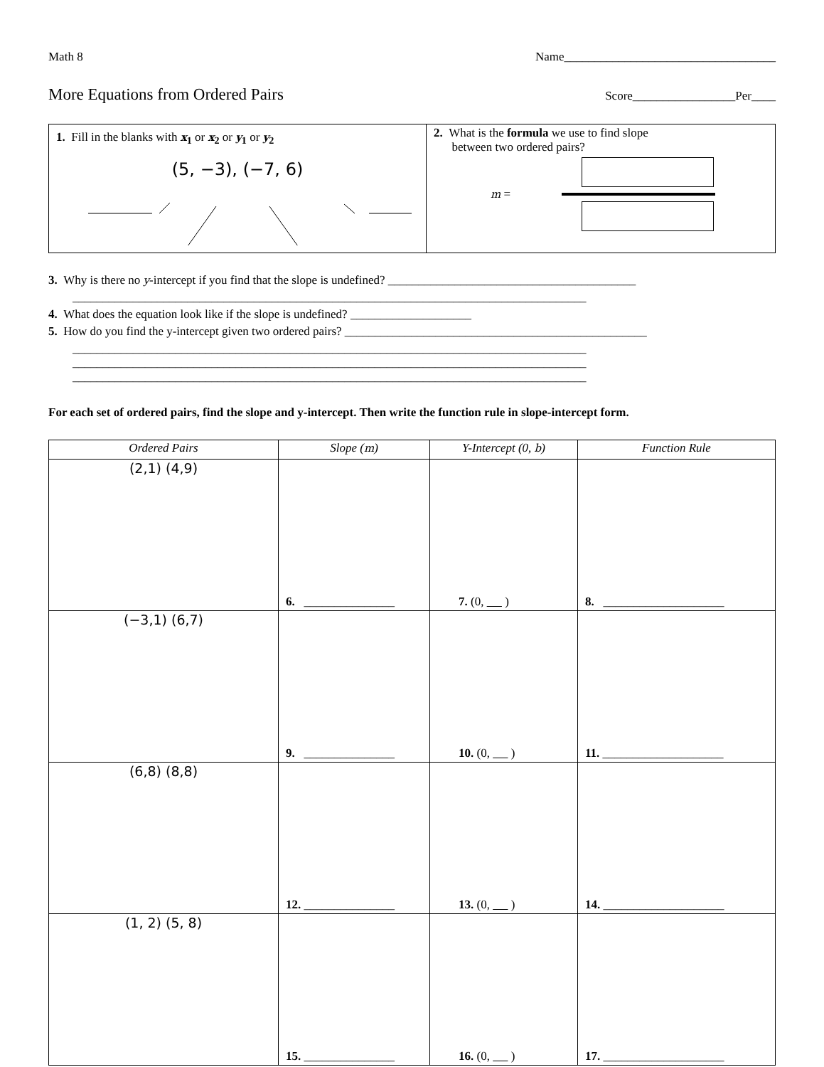Math 8 Name___________________________________
More Equations from Ordered Pairs Score_________________Per____
1. Fill in the blanks with x<sub>1</sub> or x<sub>2</sub> or y<sub>1</sub> or y<sub>2</sub>
(5, −3), (−7, 6)
2. What is the formula we use to find slope
between two ordered pairs?
m =
3. Why is there no y-intercept if you find that the slope is undefined? _________________________________________
_____________________________________________________________________________________
4. What does the equation look like if the slope is undefined? ____________________
5. How do you find the y-intercept given two ordered pairs? __________________________________________________
_____________________________________________________________________________________
_____________________________________________________________________________________
_____________________________________________________________________________________
For each set of ordered pairs, find the slope and y-intercept. Then write the function rule in slope-intercept form.
| Ordered Pairs | Slope ( m ) | Y-Intercept (0, b ) | Function Rule |
| --- | --- | --- | --- |
| (2,1) (4,9) | 6. _______________ | 7. (0, ) | 8. ____________________ |
| (−3,1) (6,7) | 9. _______________ | 10. (0, ) | 11. ____________________ |
| (6,8) (8,8) | 12. _______________ | 13. (0, ) | 14. ____________________ |
| (1, 2) (5, 8) | 15. _______________ | 16. (0, ) | 17. ____________________ |